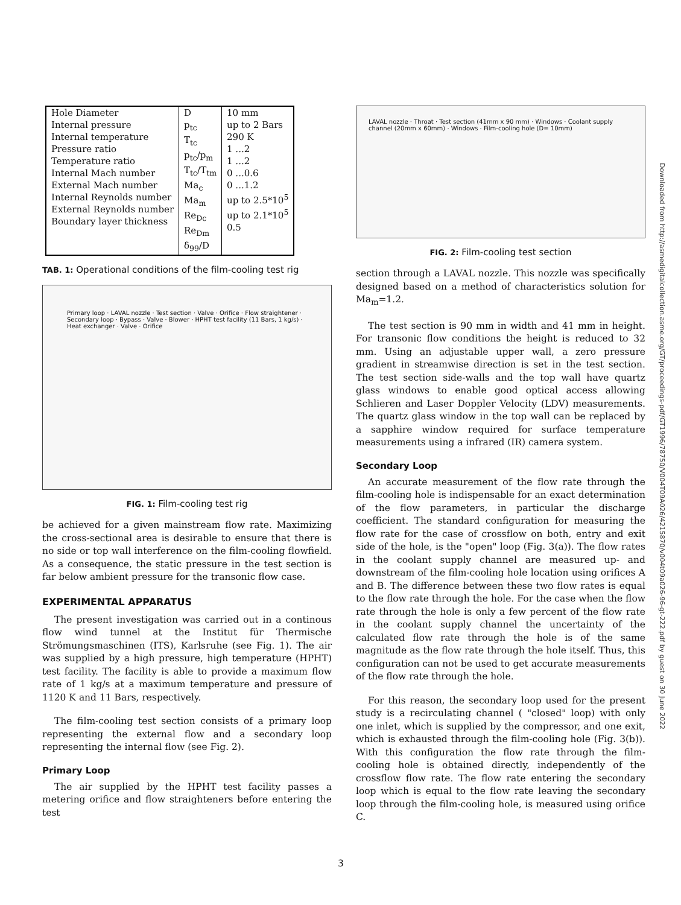| Hole Diameter Internal pressure Internal temperature Pressure ratio Temperature ratio Internal Mach number External Mach number Internal Reynolds number External Reynolds number Boundary layer thickness | D p<sub>tc</sub> T<sub>tc</sub> p<sub>tc</sub>/p<sub>m</sub> T<sub>tc</sub>/T<sub>tm</sub> Ma<sub>c</sub> Ma<sub>m</sub> Re<sub>Dc</sub> Re<sub>Dm</sub> δ<sub>99</sub>/D | 10 mm up to 2 Bars 290 K 1 ...2 1 ...2 0 ...0.6 0 ...1.2 up to 2.5*10<sup>5</sup> up to 2.1*10<sup>5</sup> 0.5 |
TAB. 1: Operational conditions of the film-cooling test rig
Primary loop · LAVAL nozzle · Test section · Valve · Orifice · Flow straightener · Secondary loop · Bypass · Valve · Blower · HPHT test facility (11 Bars, 1 kg/s) · Heat exchanger · Valve · Orifice
FIG. 1: Film-cooling test rig
be achieved for a given mainstream flow rate. Maximizing the cross-sectional area is desirable to ensure that there is no side or top wall interference on the film-cooling flowfield. As a consequence, the static pressure in the test section is far below ambient pressure for the transonic flow case.
EXPERIMENTAL APPARATUS
The present investigation was carried out in a continous flow wind tunnel at the Institut für Thermische Strömungsmaschinen (ITS), Karlsruhe (see Fig. 1). The air was supplied by a high pressure, high temperature (HPHT) test facility. The facility is able to provide a maximum flow rate of 1 kg/s at a maximum temperature and pressure of 1120 K and 11 Bars, respectively.
The film-cooling test section consists of a primary loop representing the external flow and a secondary loop representing the internal flow (see Fig. 2).
Primary Loop
The air supplied by the HPHT test facility passes a metering orifice and flow straighteners before entering the test
LAVAL nozzle · Throat · Test section (41mm x 90 mm) · Windows · Coolant supply channel (20mm x 60mm) · Windows · Film-cooling hole (D= 10mm)
FIG. 2: Film-cooling test section
section through a LAVAL nozzle. This nozzle was specifically designed based on a method of characteristics solution for Ma<sub>m</sub>=1.2.
The test section is 90 mm in width and 41 mm in height. For transonic flow conditions the height is reduced to 32 mm. Using an adjustable upper wall, a zero pressure gradient in streamwise direction is set in the test section. The test section side-walls and the top wall have quartz glass windows to enable good optical access allowing Schlieren and Laser Doppler Velocity (LDV) measurements. The quartz glass window in the top wall can be replaced by a sapphire window required for surface temperature measurements using a infrared (IR) camera system.
Secondary Loop
An accurate measurement of the flow rate through the film-cooling hole is indispensable for an exact determination of the flow parameters, in particular the discharge coefficient. The standard configuration for measuring the flow rate for the case of crossflow on both, entry and exit side of the hole, is the "open" loop (Fig. 3(a)). The flow rates in the coolant supply channel are measured up- and downstream of the film-cooling hole location using orifices A and B. The difference between these two flow rates is equal to the flow rate through the hole. For the case when the flow rate through the hole is only a few percent of the flow rate in the coolant supply channel the uncertainty of the calculated flow rate through the hole is of the same magnitude as the flow rate through the hole itself. Thus, this configuration can not be used to get accurate measurements of the flow rate through the hole.
For this reason, the secondary loop used for the present study is a recirculating channel ( "closed" loop) with only one inlet, which is supplied by the compressor, and one exit, which is exhausted through the film-cooling hole (Fig. 3(b)). With this configuration the flow rate through the film-cooling hole is obtained directly, independently of the crossflow flow rate. The flow rate entering the secondary loop which is equal to the flow rate leaving the secondary loop through the film-cooling hole, is measured using orifice C.
Downloaded from http://asmedigitalcollection.asme.org/GT/proceedings-pdf/GT1996/78750/V004T09A026/4215870/v004t09a026-96-gt-222.pdf by guest on 30 June 2022
3